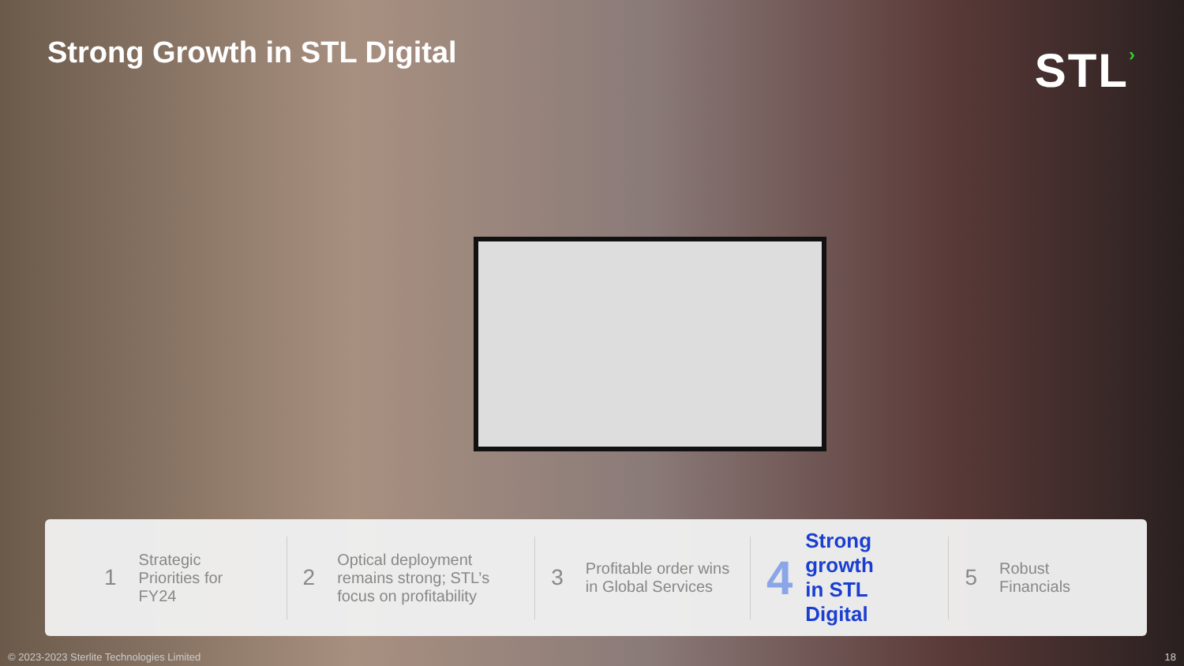Strong Growth in STL Digital
STL›
1 Strategic
Priorities for
FY24
2 Optical deployment
remains strong; STL’s
focus on profitability
3 Profitable order wins
in Global Services
4 Strong growth
in STL Digital
5 Robust
Financials
© 2023-2023 Sterlite Technologies Limited 18